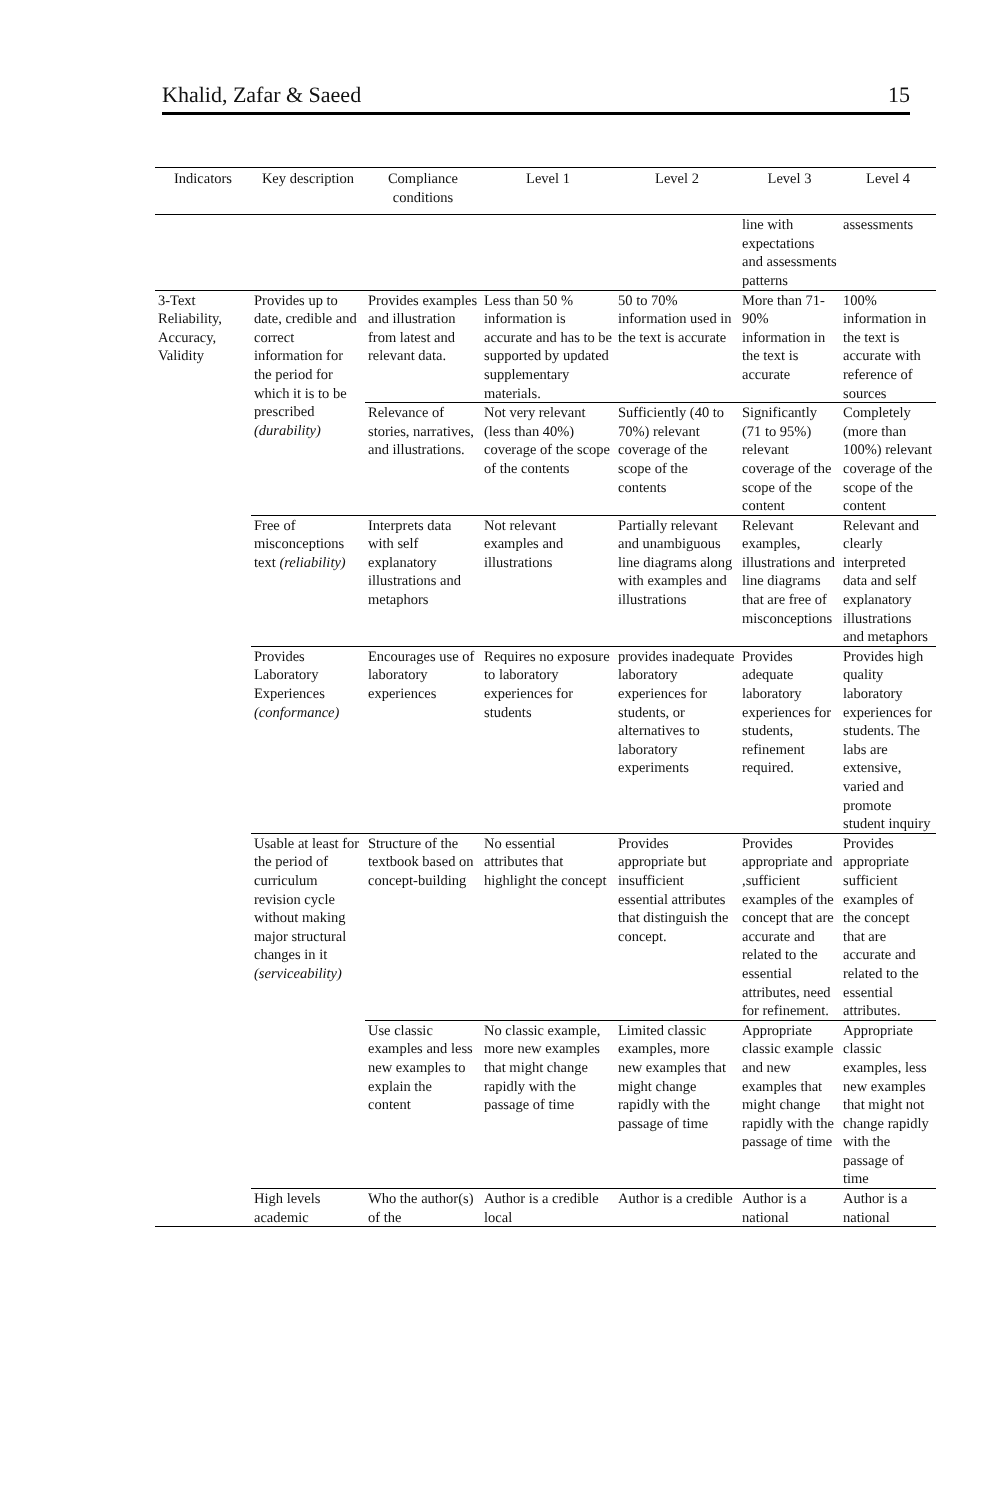Khalid, Zafar & Saeed 15
| Indicators | Key description | Compliance conditions | Level 1 | Level 2 | Level 3 | Level 4 |
| --- | --- | --- | --- | --- | --- | --- |
| | | | | | line with expectations and assessments patterns | assessments |
| 3-Text Reliability, Accuracy, Validity | Provides up to date, credible and correct information for the period for which it is to be prescribed (durability) | Provides examples and illustration from latest and relevant data. | Less than 50 % information is accurate and has to be supported by updated supplementary materials. | 50 to 70% information used in the text is accurate | More than 71-90% information in the text is accurate | 100% information in the text is accurate with reference of sources |
| | | Relevance of stories, narratives, and illustrations. | Not very relevant (less than 40%) coverage of the scope of the contents | Sufficiently (40 to 70%) relevant coverage of the scope of the contents | Significantly (71 to 95%) relevant coverage of the scope of the content | Completely (more than 100%) relevant coverage of the scope of the content |
| | Free of misconceptions text (reliability) | Interprets data with self explanatory illustrations and metaphors | Not relevant examples and illustrations | Partially relevant and unambiguous line diagrams along with examples and illustrations | Relevant examples, illustrations and line diagrams that are free of misconceptions | Relevant and clearly interpreted data and self explanatory illustrations and metaphors |
| | Provides Laboratory Experiences (conformance) | Encourages use of laboratory experiences | Requires no exposure to laboratory experiences for students | provides inadequate laboratory experiences for students, or alternatives to laboratory experiments | Provides adequate laboratory experiences for students, refinement required. | Provides high quality laboratory experiences for students. The labs are extensive, varied and promote student inquiry |
| | Usable at least for the period of curriculum revision cycle without making major structural changes in it (serviceability) | Structure of the textbook based on concept-building | No essential attributes that highlight the concept | Provides appropriate but insufficient essential attributes that distinguish the concept. | Provides appropriate and ,sufficient examples of the concept that are accurate and related to the essential attributes, need for refinement. | Provides appropriate sufficient examples of the concept that are accurate and related to the essential attributes. |
| | | Use classic examples and less new examples to explain the content | No classic example, more new examples that might change rapidly with the passage of time | Limited classic examples, more new examples that might change rapidly with the passage of time | Appropriate classic example and new examples that might change rapidly with the passage of time | Appropriate classic examples, less new examples that might not change rapidly with the passage of time |
| | High levels academic | Who the author(s) of the | Author is a credible local | Author is a credible | Author is a national | Author is a national |